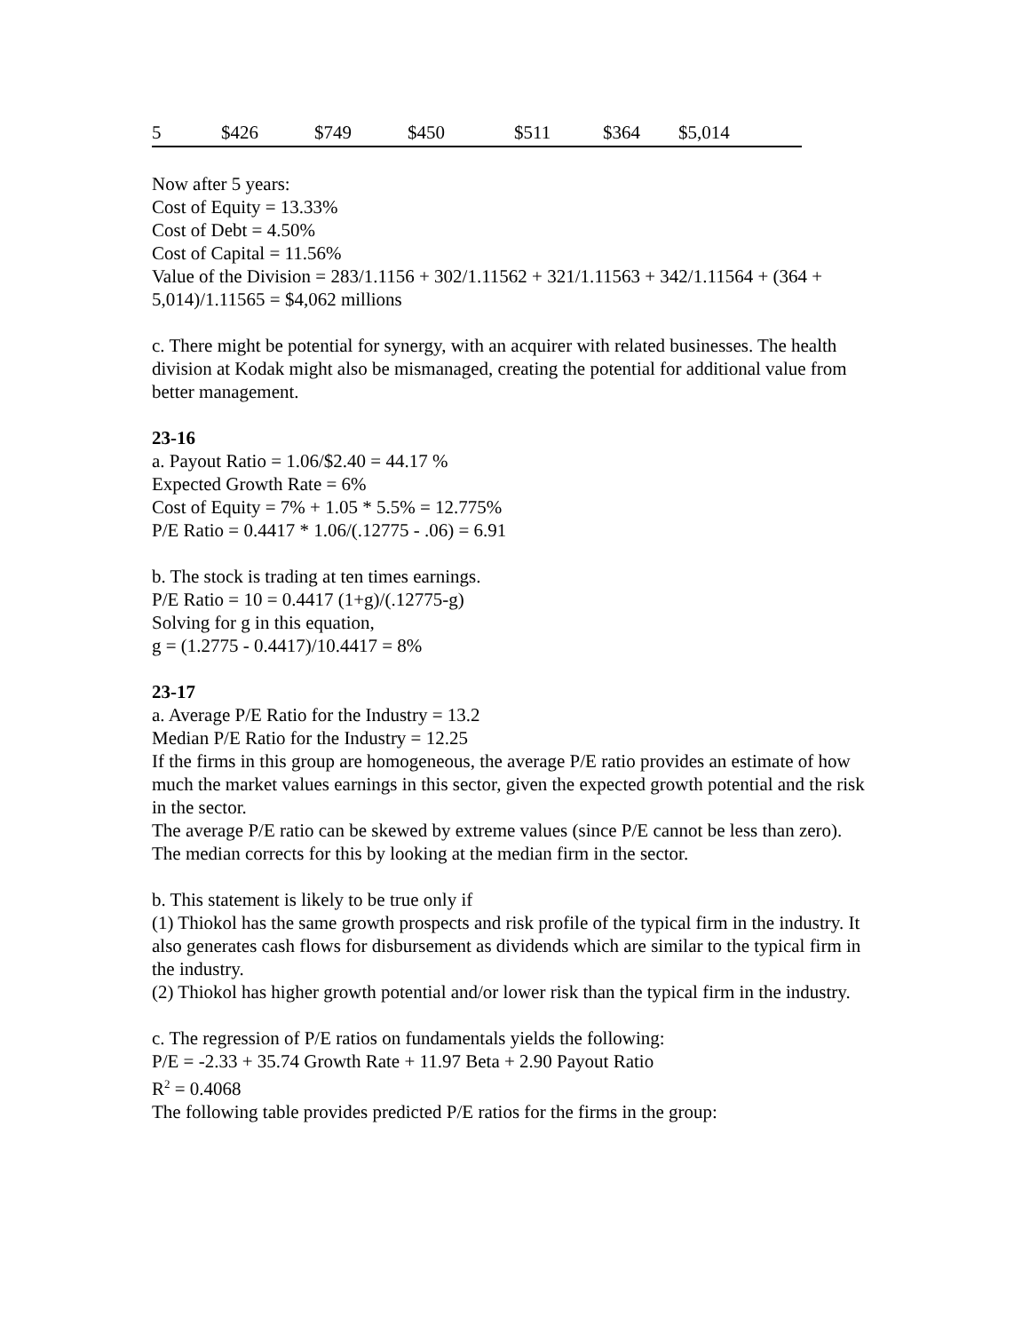| 5 | $426 | $749 | $450 | $511 | $364 | $5,014 |
Now after 5 years:
Cost of Equity = 13.33%
Cost of Debt = 4.50%
Cost of Capital = 11.56%
Value of the Division = 283/1.1156 + 302/1.11562 + 321/1.11563 + 342/1.11564 + (364 + 5,014)/1.11565 = $4,062 millions
c. There might be potential for synergy, with an acquirer with related businesses. The health division at Kodak might also be mismanaged, creating the potential for additional value from better management.
23-16
a. Payout Ratio = 1.06/$2.40 = 44.17 %
Expected Growth Rate = 6%
Cost of Equity = 7% + 1.05 * 5.5% = 12.775%
P/E Ratio = 0.4417 * 1.06/(.12775 - .06) = 6.91
b. The stock is trading at ten times earnings.
P/E Ratio = 10 = 0.4417 (1+g)/(.12775-g)
Solving for g in this equation,
g = (1.2775 - 0.4417)/10.4417 = 8%
23-17
a. Average P/E Ratio for the Industry = 13.2
Median P/E Ratio for the Industry = 12.25
If the firms in this group are homogeneous, the average P/E ratio provides an estimate of how much the market values earnings in this sector, given the expected growth potential and the risk in the sector.
The average P/E ratio can be skewed by extreme values (since P/E cannot be less than zero). The median corrects for this by looking at the median firm in the sector.
b. This statement is likely to be true only if
(1) Thiokol has the same growth prospects and risk profile of the typical firm in the industry. It also generates cash flows for disbursement as dividends which are similar to the typical firm in the industry.
(2) Thiokol has higher growth potential and/or lower risk than the typical firm in the industry.
c. The regression of P/E ratios on fundamentals yields the following:
P/E = -2.33 + 35.74 Growth Rate + 11.97 Beta + 2.90 Payout Ratio
R<sup>2</sup> = 0.4068
The following table provides predicted P/E ratios for the firms in the group: